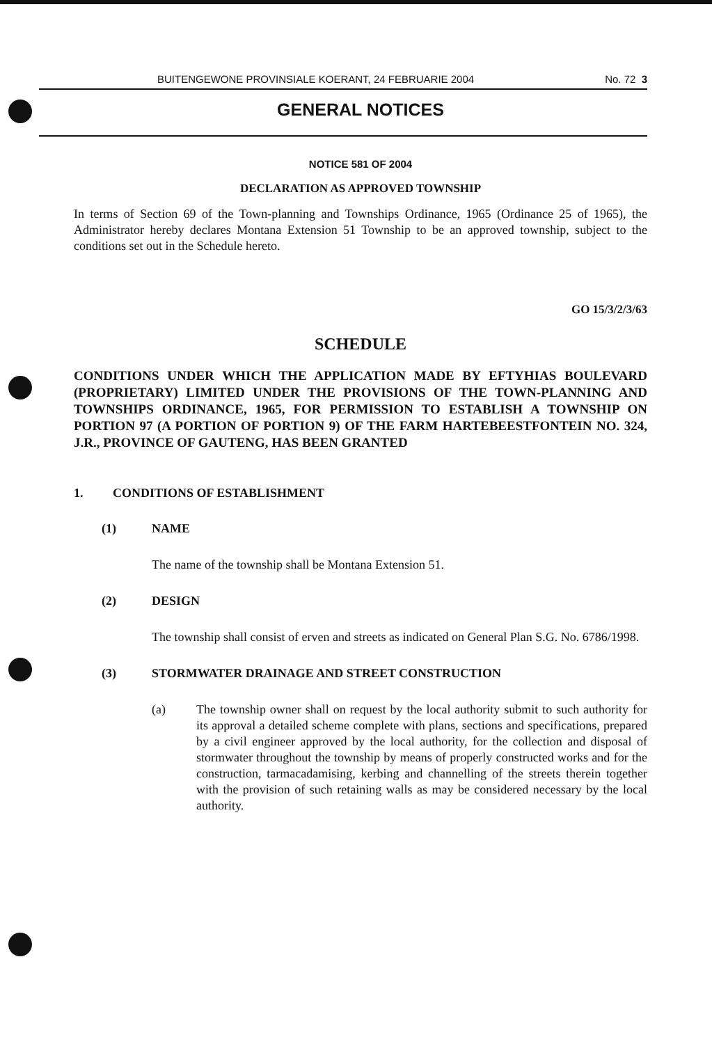BUITENGEWONE PROVINSIALE KOERANT, 24 FEBRUARIE 2004 No. 72 3
GENERAL NOTICES
NOTICE 581 OF 2004
DECLARATION AS APPROVED TOWNSHIP
In terms of Section 69 of the Town-planning and Townships Ordinance, 1965 (Ordinance 25 of 1965), the Administrator hereby declares Montana Extension 51 Township to be an approved township, subject to the conditions set out in the Schedule hereto.
GO 15/3/2/3/63
SCHEDULE
CONDITIONS UNDER WHICH THE APPLICATION MADE BY EFTYHIAS BOULEVARD (PROPRIETARY) LIMITED UNDER THE PROVISIONS OF THE TOWN-PLANNING AND TOWNSHIPS ORDINANCE, 1965, FOR PERMISSION TO ESTABLISH A TOWNSHIP ON PORTION 97 (A PORTION OF PORTION 9) OF THE FARM HARTEBEESTFONTEIN NO. 324, J.R., PROVINCE OF GAUTENG, HAS BEEN GRANTED
1. CONDITIONS OF ESTABLISHMENT
(1) NAME
The name of the township shall be Montana Extension 51.
(2) DESIGN
The township shall consist of erven and streets as indicated on General Plan S.G. No. 6786/1998.
(3) STORMWATER DRAINAGE AND STREET CONSTRUCTION
(a) The township owner shall on request by the local authority submit to such authority for its approval a detailed scheme complete with plans, sections and specifications, prepared by a civil engineer approved by the local authority, for the collection and disposal of stormwater throughout the township by means of properly constructed works and for the construction, tarmacadamising, kerbing and channelling of the streets therein together with the provision of such retaining walls as may be considered necessary by the local authority.